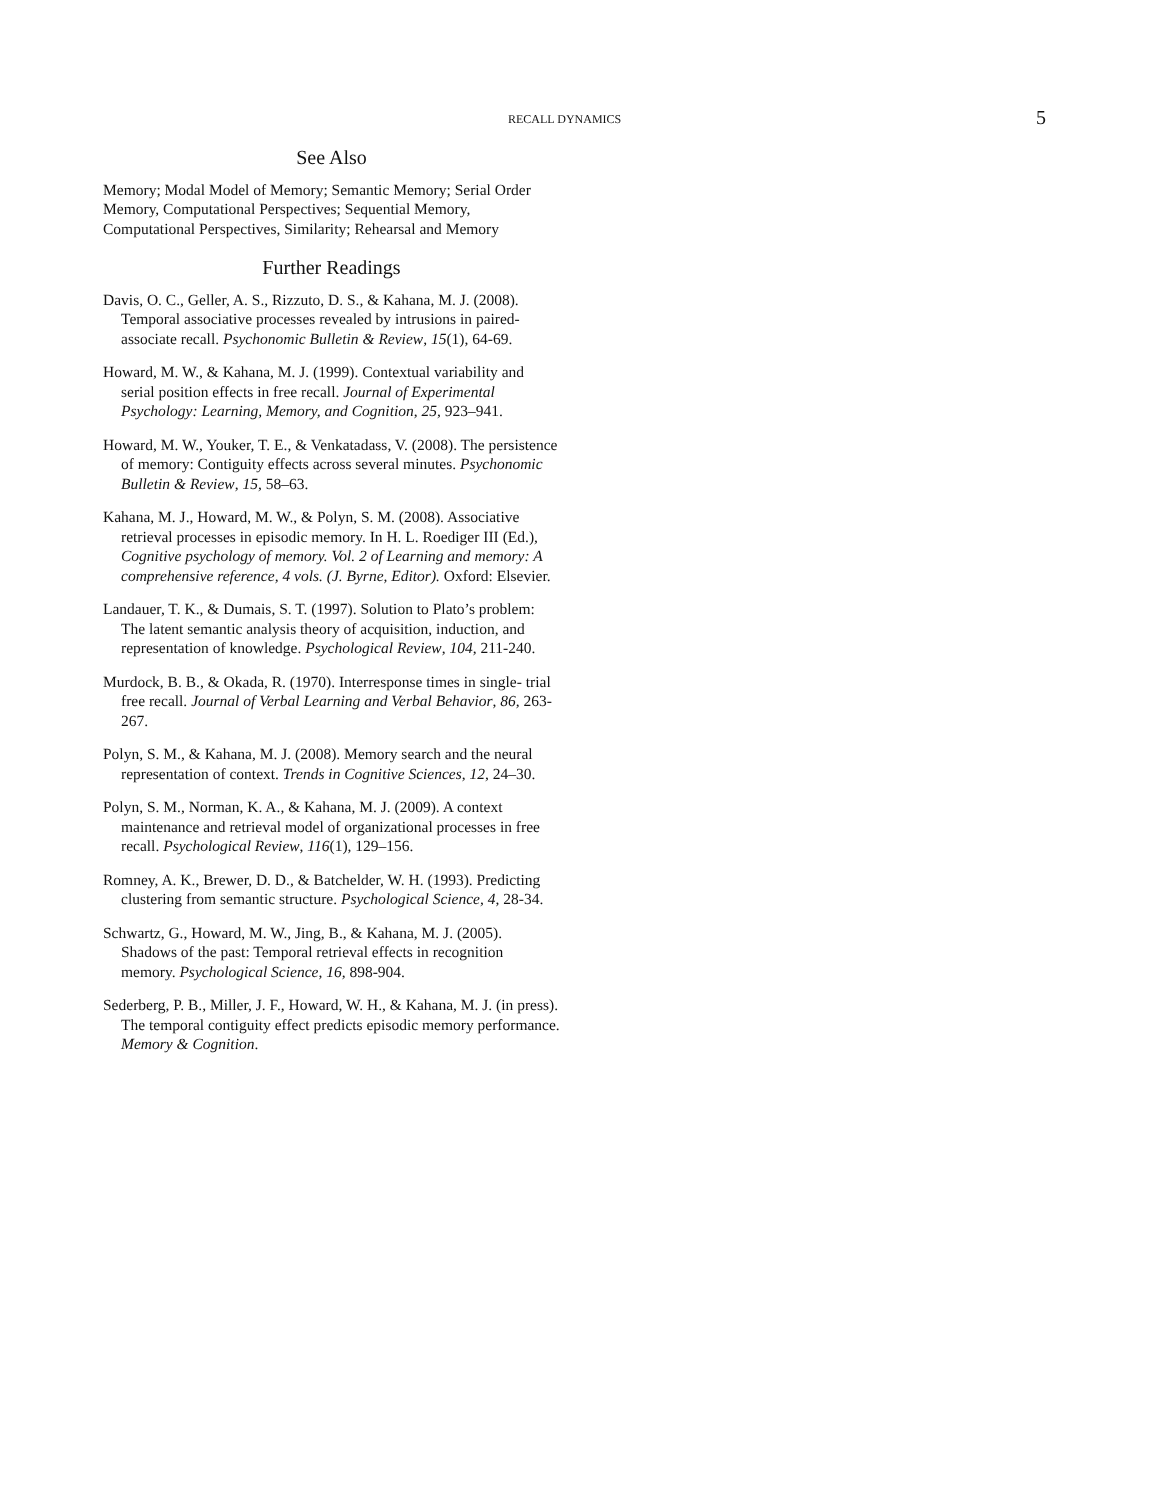RECALL DYNAMICS 5
See Also
Memory; Modal Model of Memory; Semantic Memory; Serial Order Memory, Computational Perspectives; Sequential Memory, Computational Perspectives, Similarity; Rehearsal and Memory
Further Readings
Davis, O. C., Geller, A. S., Rizzuto, D. S., & Kahana, M. J. (2008). Temporal associative processes revealed by intrusions in paired-associate recall. Psychonomic Bulletin & Review, 15(1), 64-69.
Howard, M. W., & Kahana, M. J. (1999). Contextual variability and serial position effects in free recall. Journal of Experimental Psychology: Learning, Memory, and Cognition, 25, 923–941.
Howard, M. W., Youker, T. E., & Venkatadass, V. (2008). The persistence of memory: Contiguity effects across several minutes. Psychonomic Bulletin & Review, 15, 58–63.
Kahana, M. J., Howard, M. W., & Polyn, S. M. (2008). Associative retrieval processes in episodic memory. In H. L. Roediger III (Ed.), Cognitive psychology of memory. Vol. 2 of Learning and memory: A comprehensive reference, 4 vols. (J. Byrne, Editor). Oxford: Elsevier.
Landauer, T. K., & Dumais, S. T. (1997). Solution to Plato’s problem: The latent semantic analysis theory of acquisition, induction, and representation of knowledge. Psychological Review, 104, 211-240.
Murdock, B. B., & Okada, R. (1970). Interresponse times in single- trial free recall. Journal of Verbal Learning and Verbal Behavior, 86, 263-267.
Polyn, S. M., & Kahana, M. J. (2008). Memory search and the neural representation of context. Trends in Cognitive Sciences, 12, 24–30.
Polyn, S. M., Norman, K. A., & Kahana, M. J. (2009). A context maintenance and retrieval model of organizational processes in free recall. Psychological Review, 116(1), 129–156.
Romney, A. K., Brewer, D. D., & Batchelder, W. H. (1993). Predicting clustering from semantic structure. Psychological Science, 4, 28-34.
Schwartz, G., Howard, M. W., Jing, B., & Kahana, M. J. (2005). Shadows of the past: Temporal retrieval effects in recognition memory. Psychological Science, 16, 898-904.
Sederberg, P. B., Miller, J. F., Howard, W. H., & Kahana, M. J. (in press). The temporal contiguity effect predicts episodic memory performance. Memory & Cognition.